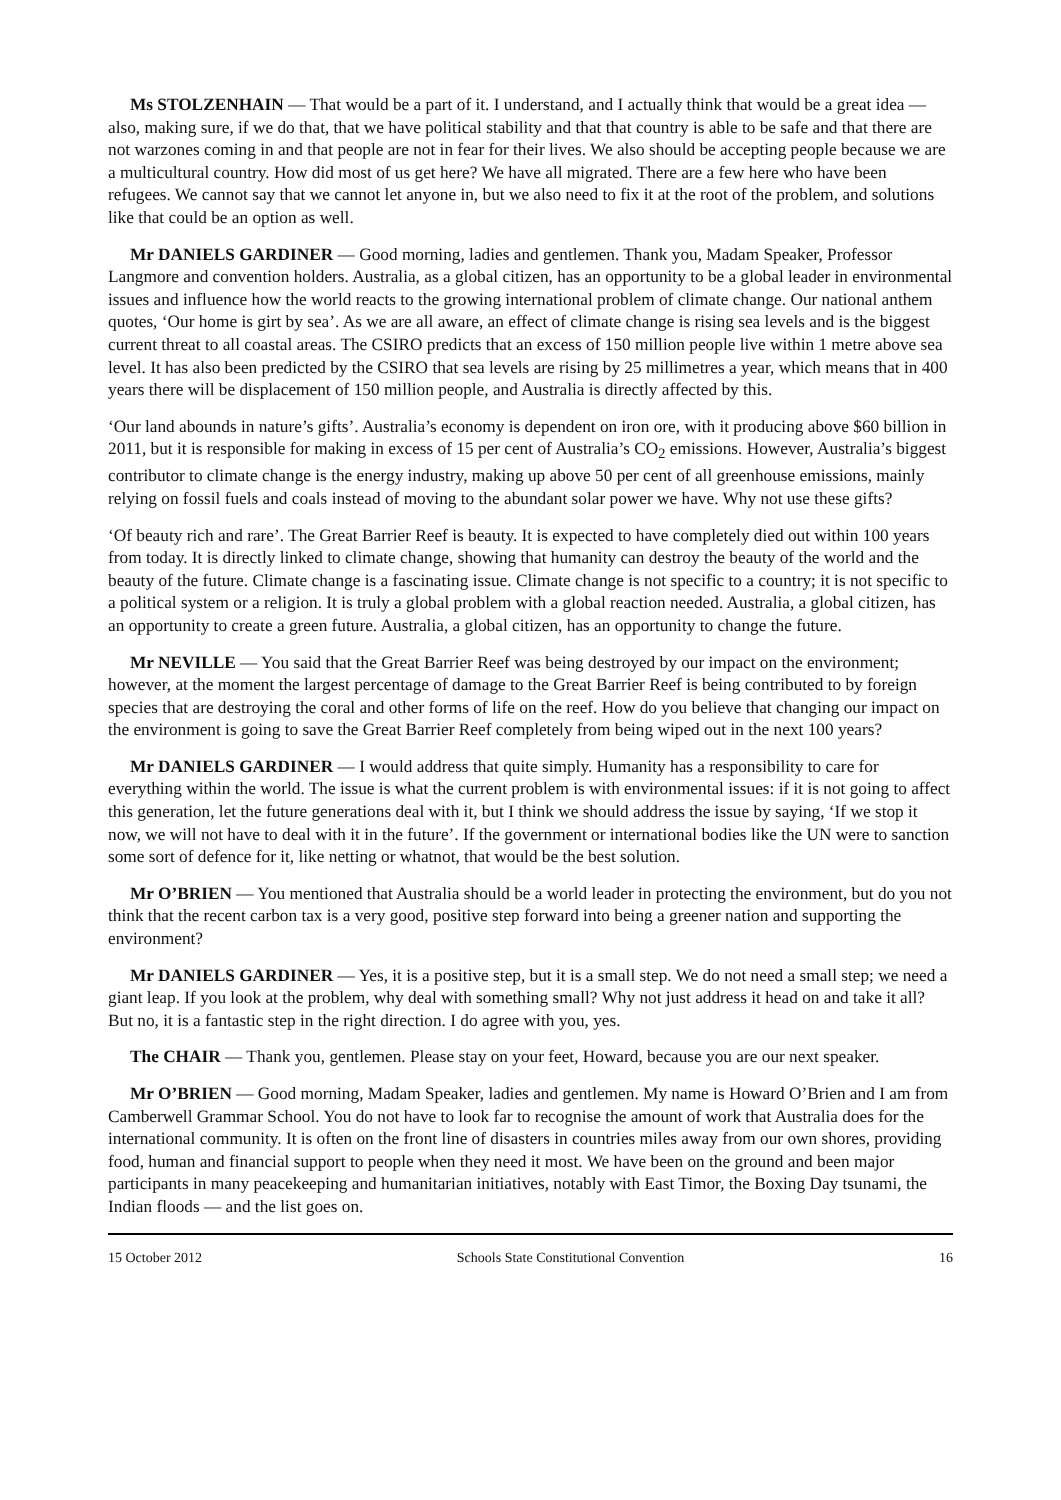Ms STOLZENHAIN — That would be a part of it. I understand, and I actually think that would be a great idea — also, making sure, if we do that, that we have political stability and that that country is able to be safe and that there are not warzones coming in and that people are not in fear for their lives. We also should be accepting people because we are a multicultural country. How did most of us get here? We have all migrated. There are a few here who have been refugees. We cannot say that we cannot let anyone in, but we also need to fix it at the root of the problem, and solutions like that could be an option as well.
Mr DANIELS GARDINER — Good morning, ladies and gentlemen. Thank you, Madam Speaker, Professor Langmore and convention holders. Australia, as a global citizen, has an opportunity to be a global leader in environmental issues and influence how the world reacts to the growing international problem of climate change. Our national anthem quotes, ‘Our home is girt by sea’. As we are all aware, an effect of climate change is rising sea levels and is the biggest current threat to all coastal areas. The CSIRO predicts that an excess of 150 million people live within 1 metre above sea level. It has also been predicted by the CSIRO that sea levels are rising by 25 millimetres a year, which means that in 400 years there will be displacement of 150 million people, and Australia is directly affected by this.
‘Our land abounds in nature’s gifts’. Australia’s economy is dependent on iron ore, with it producing above $60 billion in 2011, but it is responsible for making in excess of 15 per cent of Australia’s CO<sub>2</sub> emissions. However, Australia’s biggest contributor to climate change is the energy industry, making up above 50 per cent of all greenhouse emissions, mainly relying on fossil fuels and coals instead of moving to the abundant solar power we have. Why not use these gifts?
‘Of beauty rich and rare’. The Great Barrier Reef is beauty. It is expected to have completely died out within 100 years from today. It is directly linked to climate change, showing that humanity can destroy the beauty of the world and the beauty of the future. Climate change is a fascinating issue. Climate change is not specific to a country; it is not specific to a political system or a religion. It is truly a global problem with a global reaction needed. Australia, a global citizen, has an opportunity to create a green future. Australia, a global citizen, has an opportunity to change the future.
Mr NEVILLE — You said that the Great Barrier Reef was being destroyed by our impact on the environment; however, at the moment the largest percentage of damage to the Great Barrier Reef is being contributed to by foreign species that are destroying the coral and other forms of life on the reef. How do you believe that changing our impact on the environment is going to save the Great Barrier Reef completely from being wiped out in the next 100 years?
Mr DANIELS GARDINER — I would address that quite simply. Humanity has a responsibility to care for everything within the world. The issue is what the current problem is with environmental issues: if it is not going to affect this generation, let the future generations deal with it, but I think we should address the issue by saying, ‘If we stop it now, we will not have to deal with it in the future’. If the government or international bodies like the UN were to sanction some sort of defence for it, like netting or whatnot, that would be the best solution.
Mr O’BRIEN — You mentioned that Australia should be a world leader in protecting the environment, but do you not think that the recent carbon tax is a very good, positive step forward into being a greener nation and supporting the environment?
Mr DANIELS GARDINER — Yes, it is a positive step, but it is a small step. We do not need a small step; we need a giant leap. If you look at the problem, why deal with something small? Why not just address it head on and take it all? But no, it is a fantastic step in the right direction. I do agree with you, yes.
The CHAIR — Thank you, gentlemen. Please stay on your feet, Howard, because you are our next speaker.
Mr O’BRIEN — Good morning, Madam Speaker, ladies and gentlemen. My name is Howard O’Brien and I am from Camberwell Grammar School. You do not have to look far to recognise the amount of work that Australia does for the international community. It is often on the front line of disasters in countries miles away from our own shores, providing food, human and financial support to people when they need it most. We have been on the ground and been major participants in many peacekeeping and humanitarian initiatives, notably with East Timor, the Boxing Day tsunami, the Indian floods — and the list goes on.
15 October 2012 Schools State Constitutional Convention 16